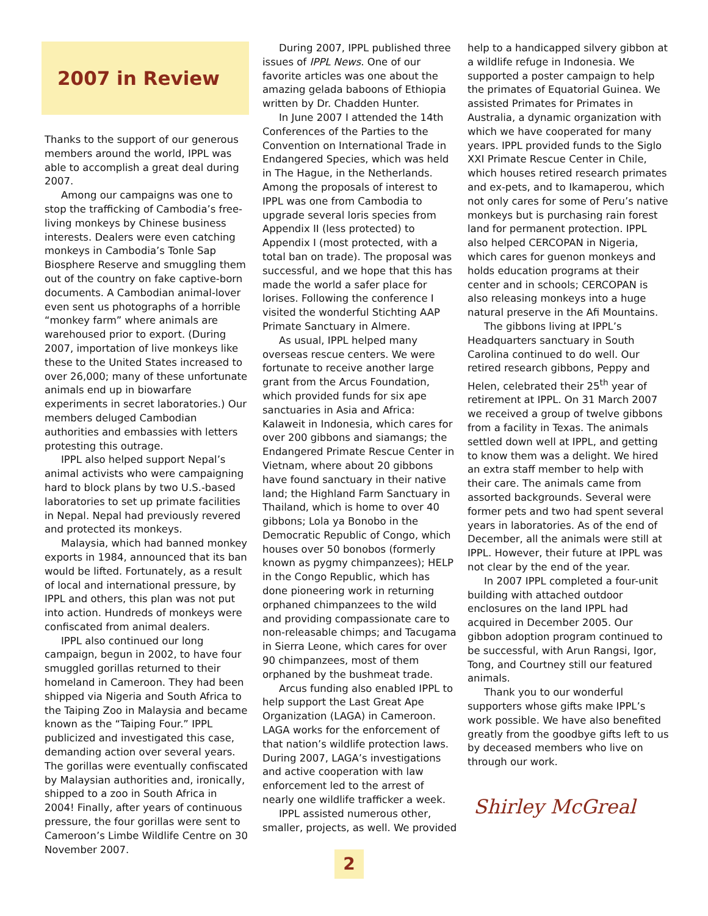2007 in Review
Thanks to the support of our generous members around the world, IPPL was able to accomplish a great deal during 2007.
Among our campaigns was one to stop the trafficking of Cambodia’s free-living monkeys by Chinese business interests. Dealers were even catching monkeys in Cambodia’s Tonle Sap Biosphere Reserve and smuggling them out of the country on fake captive-born documents. A Cambodian animal-lover even sent us photographs of a horrible “monkey farm” where animals are warehoused prior to export. (During 2007, importation of live monkeys like these to the United States increased to over 26,000; many of these unfortunate animals end up in biowarfare experiments in secret laboratories.) Our members deluged Cambodian authorities and embassies with letters protesting this outrage.
IPPL also helped support Nepal’s animal activists who were campaigning hard to block plans by two U.S.-based laboratories to set up primate facilities in Nepal. Nepal had previously revered and protected its monkeys.
Malaysia, which had banned monkey exports in 1984, announced that its ban would be lifted. Fortunately, as a result of local and international pressure, by IPPL and others, this plan was not put into action. Hundreds of monkeys were confiscated from animal dealers.
IPPL also continued our long campaign, begun in 2002, to have four smuggled gorillas returned to their homeland in Cameroon. They had been shipped via Nigeria and South Africa to the Taiping Zoo in Malaysia and became known as the “Taiping Four.” IPPL publicized and investigated this case, demanding action over several years. The gorillas were eventually confiscated by Malaysian authorities and, ironically, shipped to a zoo in South Africa in 2004! Finally, after years of continuous pressure, the four gorillas were sent to Cameroon’s Limbe Wildlife Centre on 30 November 2007.
During 2007, IPPL published three issues of IPPL News. One of our favorite articles was one about the amazing gelada baboons of Ethiopia written by Dr. Chadden Hunter.
In June 2007 I attended the 14th Conferences of the Parties to the Convention on International Trade in Endangered Species, which was held in The Hague, in the Netherlands. Among the proposals of interest to IPPL was one from Cambodia to upgrade several loris species from Appendix II (less protected) to Appendix I (most protected, with a total ban on trade). The proposal was successful, and we hope that this has made the world a safer place for lorises. Following the conference I visited the wonderful Stichting AAP Primate Sanctuary in Almere.
As usual, IPPL helped many overseas rescue centers. We were fortunate to receive another large grant from the Arcus Foundation, which provided funds for six ape sanctuaries in Asia and Africa: Kalaweit in Indonesia, which cares for over 200 gibbons and siamangs; the Endangered Primate Rescue Center in Vietnam, where about 20 gibbons have found sanctuary in their native land; the Highland Farm Sanctuary in Thailand, which is home to over 40 gibbons; Lola ya Bonobo in the Democratic Republic of Congo, which houses over 50 bonobos (formerly known as pygmy chimpanzees); HELP in the Congo Republic, which has done pioneering work in returning orphaned chimpanzees to the wild and providing compassionate care to non-releasable chimps; and Tacugama in Sierra Leone, which cares for over 90 chimpanzees, most of them orphaned by the bushmeat trade.
Arcus funding also enabled IPPL to help support the Last Great Ape Organization (LAGA) in Cameroon. LAGA works for the enforcement of that nation’s wildlife protection laws. During 2007, LAGA’s investigations and active cooperation with law enforcement led to the arrest of nearly one wildlife trafficker a week.
IPPL assisted numerous other, smaller, projects, as well. We provided
2
help to a handicapped silvery gibbon at a wildlife refuge in Indonesia. We supported a poster campaign to help the primates of Equatorial Guinea. We assisted Primates for Primates in Australia, a dynamic organization with which we have cooperated for many years. IPPL provided funds to the Siglo XXI Primate Rescue Center in Chile, which houses retired research primates and ex-pets, and to Ikamaperou, which not only cares for some of Peru’s native monkeys but is purchasing rain forest land for permanent protection. IPPL also helped CERCOPAN in Nigeria, which cares for guenon monkeys and holds education programs at their center and in schools; CERCOPAN is also releasing monkeys into a huge natural preserve in the Afi Mountains.
The gibbons living at IPPL’s Headquarters sanctuary in South Carolina continued to do well. Our retired research gibbons, Peppy and Helen, celebrated their 25<sup>th</sup> year of retirement at IPPL. On 31 March 2007 we received a group of twelve gibbons from a facility in Texas. The animals settled down well at IPPL, and getting to know them was a delight. We hired an extra staff member to help with their care. The animals came from assorted backgrounds. Several were former pets and two had spent several years in laboratories. As of the end of December, all the animals were still at IPPL. However, their future at IPPL was not clear by the end of the year.
In 2007 IPPL completed a four-unit building with attached outdoor enclosures on the land IPPL had acquired in December 2005. Our gibbon adoption program continued to be successful, with Arun Rangsi, Igor, Tong, and Courtney still our featured animals.
Thank you to our wonderful supporters whose gifts make IPPL’s work possible. We have also benefited greatly from the goodbye gifts left to us by deceased members who live on through our work.
Shirley McGreal